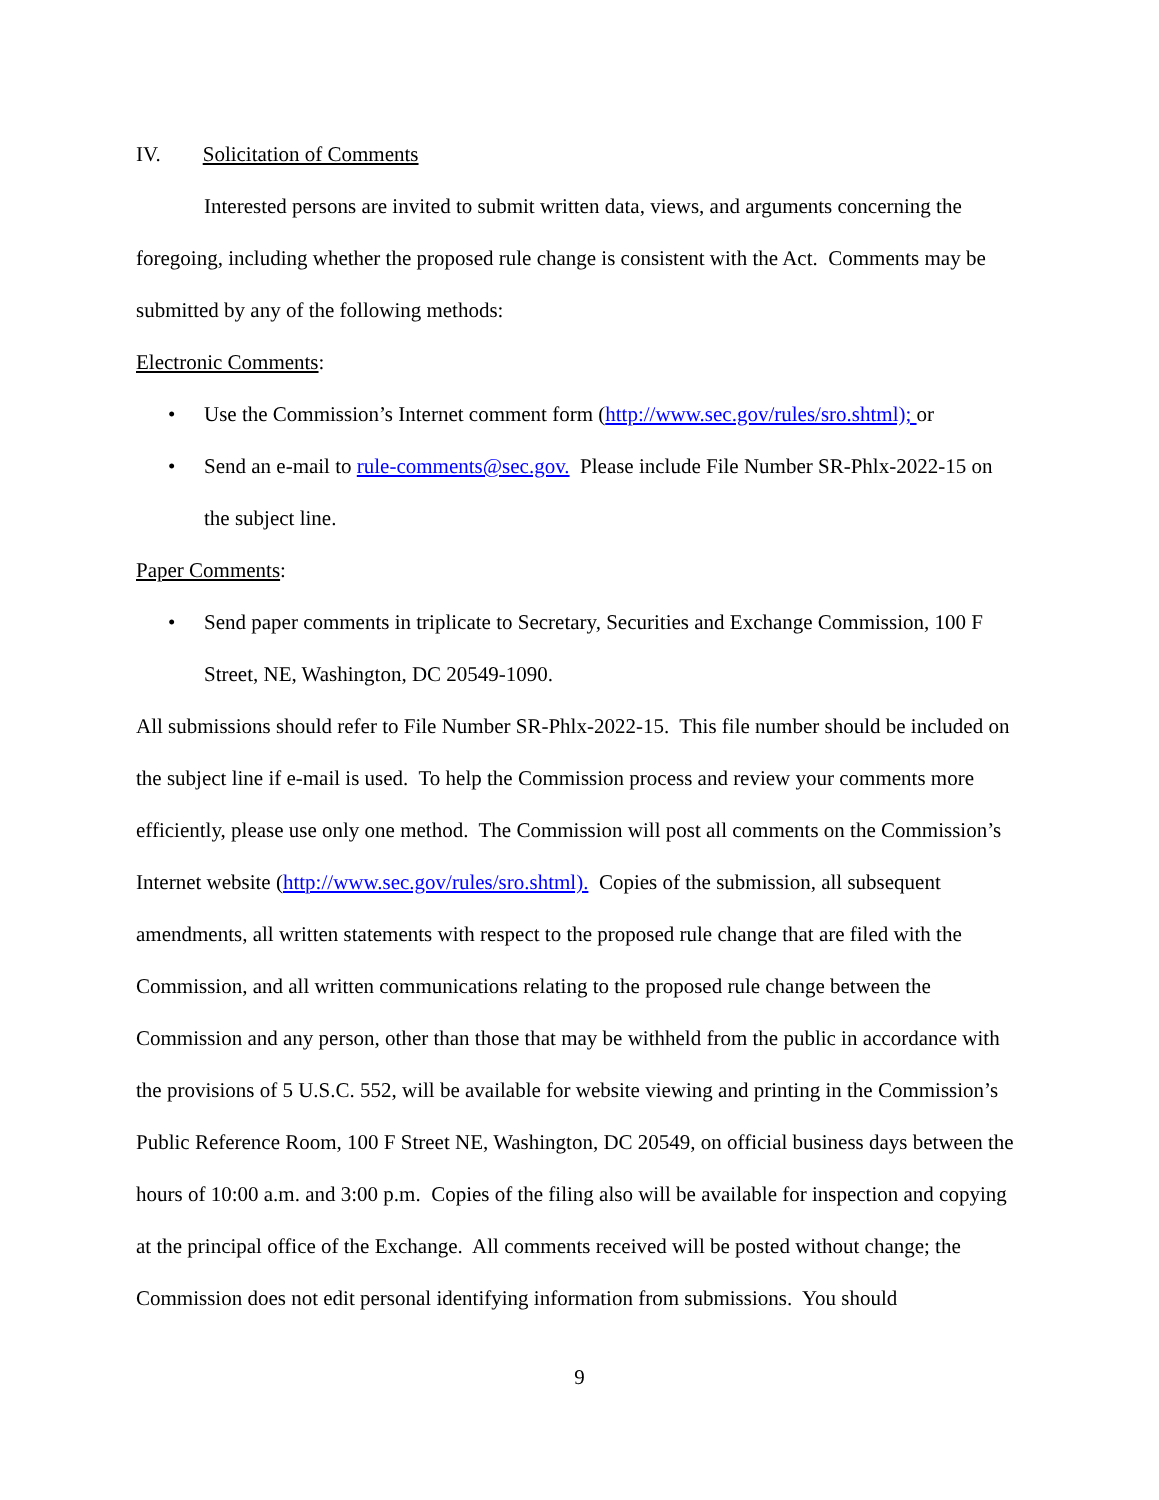IV. Solicitation of Comments
Interested persons are invited to submit written data, views, and arguments concerning the foregoing, including whether the proposed rule change is consistent with the Act. Comments may be submitted by any of the following methods:
Electronic Comments:
• Use the Commission’s Internet comment form (http://www.sec.gov/rules/sro.shtml); or
• Send an e-mail to rule-comments@sec.gov. Please include File Number SR-Phlx-2022-15 on the subject line.
Paper Comments:
• Send paper comments in triplicate to Secretary, Securities and Exchange Commission, 100 F Street, NE, Washington, DC 20549-1090.
All submissions should refer to File Number SR-Phlx-2022-15. This file number should be included on the subject line if e-mail is used. To help the Commission process and review your comments more efficiently, please use only one method. The Commission will post all comments on the Commission’s Internet website (http://www.sec.gov/rules/sro.shtml). Copies of the submission, all subsequent amendments, all written statements with respect to the proposed rule change that are filed with the Commission, and all written communications relating to the proposed rule change between the Commission and any person, other than those that may be withheld from the public in accordance with the provisions of 5 U.S.C. 552, will be available for website viewing and printing in the Commission’s Public Reference Room, 100 F Street NE, Washington, DC 20549, on official business days between the hours of 10:00 a.m. and 3:00 p.m. Copies of the filing also will be available for inspection and copying at the principal office of the Exchange. All comments received will be posted without change; the Commission does not edit personal identifying information from submissions. You should
9